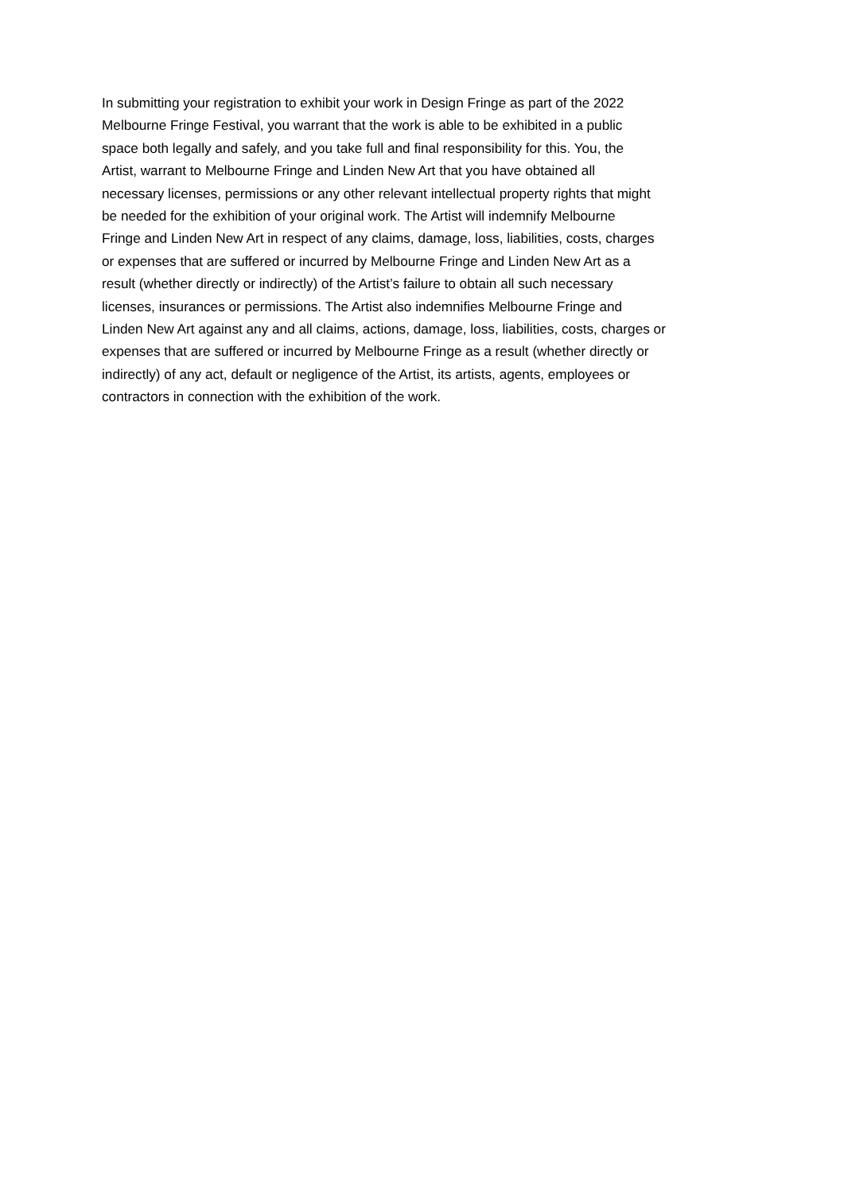In submitting your registration to exhibit your work in Design Fringe as part of the 2022
Melbourne Fringe Festival, you warrant that the work is able to be exhibited in a public
space both legally and safely, and you take full and final responsibility for this. You, the
Artist, warrant to Melbourne Fringe and Linden New Art that you have obtained all
necessary licenses, permissions or any other relevant intellectual property rights that might
be needed for the exhibition of your original work. The Artist will indemnify Melbourne
Fringe and Linden New Art in respect of any claims, damage, loss, liabilities, costs, charges
or expenses that are suffered or incurred by Melbourne Fringe and Linden New Art as a
result (whether directly or indirectly) of the Artist’s failure to obtain all such necessary
licenses, insurances or permissions. The Artist also indemnifies Melbourne Fringe and
Linden New Art against any and all claims, actions, damage, loss, liabilities, costs, charges or
expenses that are suffered or incurred by Melbourne Fringe as a result (whether directly or
indirectly) of any act, default or negligence of the Artist, its artists, agents, employees or
contractors in connection with the exhibition of the work.